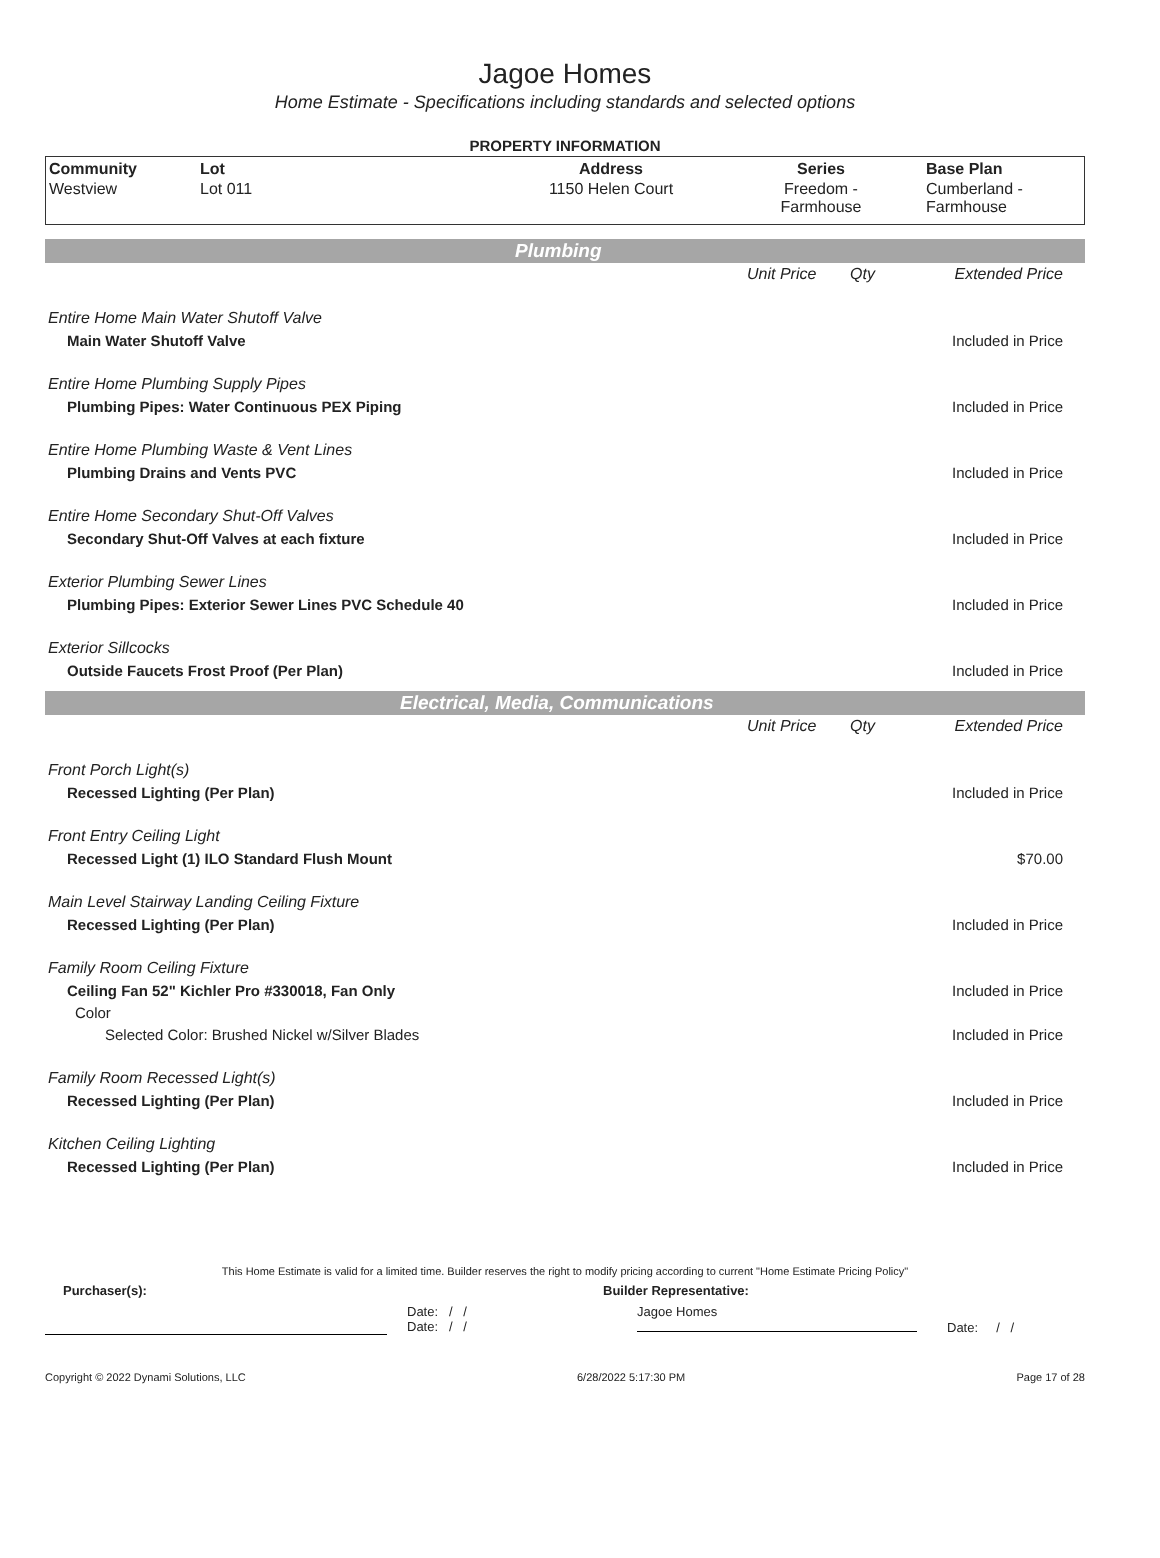Jagoe Homes
Home Estimate - Specifications including standards and selected options
PROPERTY INFORMATION
| Community | Lot | Address | Series | Base Plan |
| --- | --- | --- | --- | --- |
| Westview | Lot 011 | 1150 Helen Court | Freedom - Farmhouse | Cumberland - Farmhouse |
Plumbing
| | Unit Price | Qty | Extended Price |
| Entire Home Main Water Shutoff Valve | | | |
| Main Water Shutoff Valve | | | Included in Price |
| Entire Home Plumbing Supply Pipes | | | |
| Plumbing Pipes: Water Continuous PEX Piping | | | Included in Price |
| Entire Home Plumbing Waste & Vent Lines | | | |
| Plumbing Drains and Vents PVC | | | Included in Price |
| Entire Home Secondary Shut-Off Valves | | | |
| Secondary Shut-Off Valves at each fixture | | | Included in Price |
| Exterior Plumbing Sewer Lines | | | |
| Plumbing Pipes: Exterior Sewer Lines PVC Schedule 40 | | | Included in Price |
| Exterior Sillcocks | | | |
| Outside Faucets Frost Proof (Per Plan) | | | Included in Price |
Electrical, Media, Communications
| | Unit Price | Qty | Extended Price |
| Front Porch Light(s) | | | |
| Recessed Lighting (Per Plan) | | | Included in Price |
| Front Entry Ceiling Light | | | |
| Recessed Light (1) ILO Standard Flush Mount | | | $70.00 |
| Main Level Stairway Landing Ceiling Fixture | | | |
| Recessed Lighting (Per Plan) | | | Included in Price |
| Family Room Ceiling Fixture | | | |
| Ceiling Fan 52" Kichler Pro #330018, Fan Only | | | Included in Price |
| Color | | | |
| Selected Color: Brushed Nickel w/Silver Blades | | | Included in Price |
| Family Room Recessed Light(s) | | | |
| Recessed Lighting (Per Plan) | | | Included in Price |
| Kitchen Ceiling Lighting | | | |
| Recessed Lighting (Per Plan) | | | Included in Price |
This Home Estimate is valid for a limited time. Builder reserves the right to modify pricing according to current "Home Estimate Pricing Policy"
Purchaser(s): Builder Representative:
Date: / /
Date: / /
Jagoe Homes
Date: / /
Copyright © 2022 Dynami Solutions, LLC 6/28/2022 5:17:30 PM Page 17 of 28